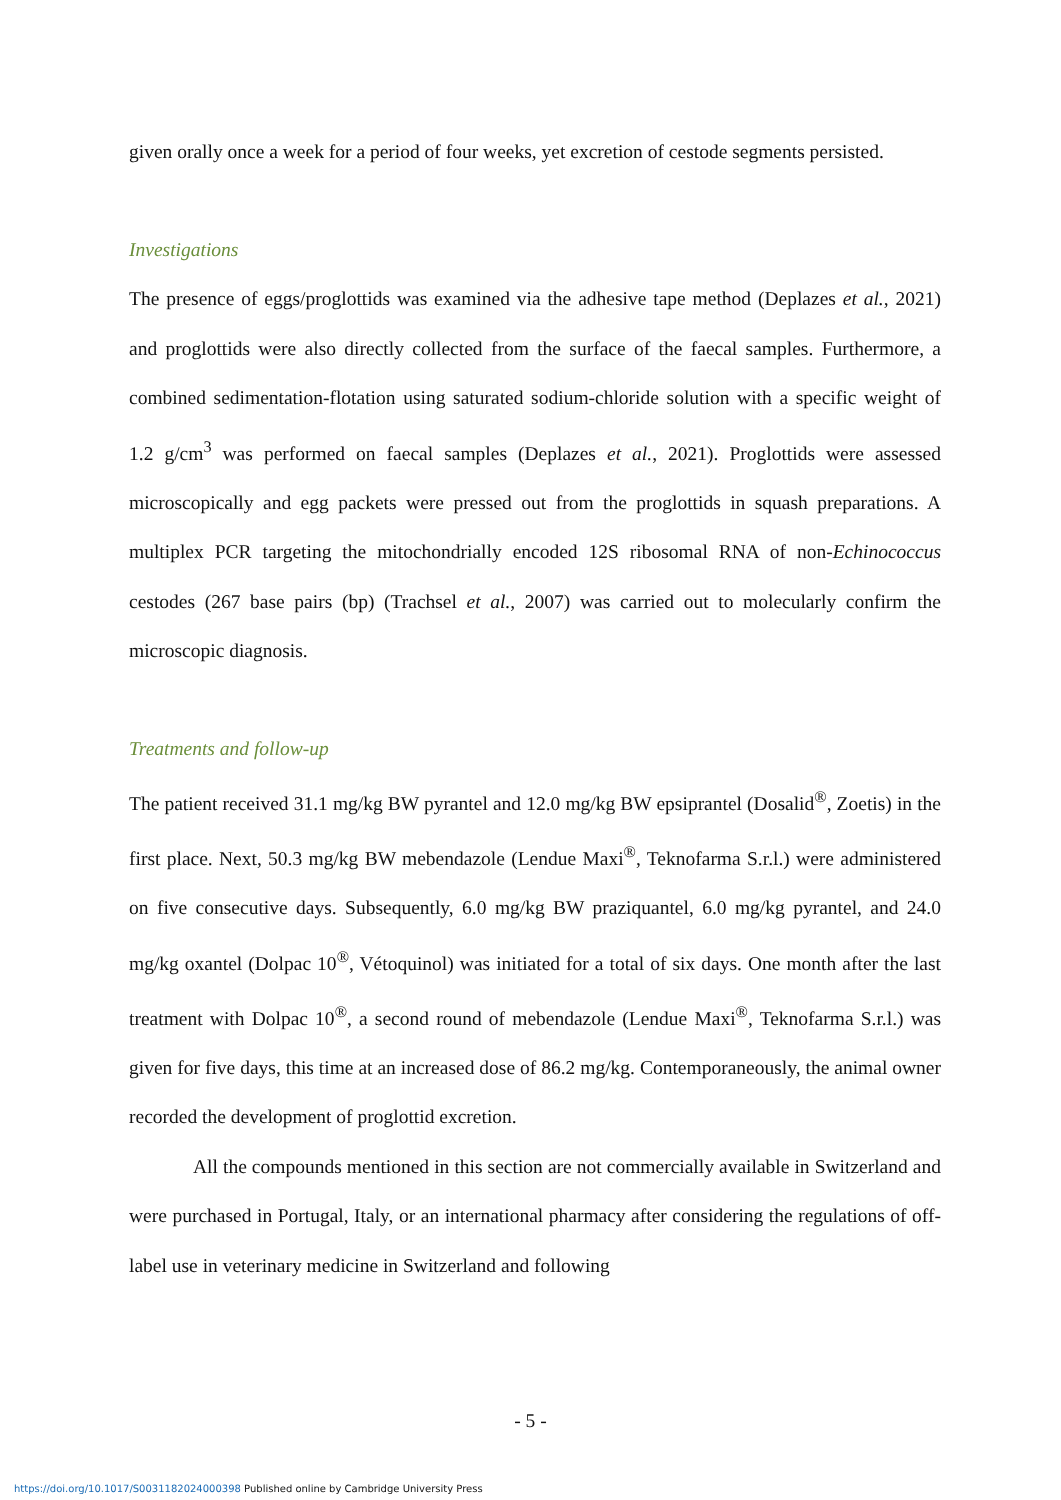given orally once a week for a period of four weeks, yet excretion of cestode segments persisted.
Investigations
The presence of eggs/proglottids was examined via the adhesive tape method (Deplazes et al., 2021) and proglottids were also directly collected from the surface of the faecal samples. Furthermore, a combined sedimentation-flotation using saturated sodium-chloride solution with a specific weight of 1.2 g/cm<sup>3</sup> was performed on faecal samples (Deplazes et al., 2021). Proglottids were assessed microscopically and egg packets were pressed out from the proglottids in squash preparations. A multiplex PCR targeting the mitochondrially encoded 12S ribosomal RNA of non-Echinococcus cestodes (267 base pairs (bp) (Trachsel et al., 2007) was carried out to molecularly confirm the microscopic diagnosis.
Treatments and follow-up
The patient received 31.1 mg/kg BW pyrantel and 12.0 mg/kg BW epsiprantel (Dosalid<sup>®</sup>, Zoetis) in the first place. Next, 50.3 mg/kg BW mebendazole (Lendue Maxi<sup>®</sup>, Teknofarma S.r.l.) were administered on five consecutive days. Subsequently, 6.0 mg/kg BW praziquantel, 6.0 mg/kg pyrantel, and 24.0 mg/kg oxantel (Dolpac 10<sup>®</sup>, Vétoquinol) was initiated for a total of six days. One month after the last treatment with Dolpac 10<sup>®</sup>, a second round of mebendazole (Lendue Maxi<sup>®</sup>, Teknofarma S.r.l.) was given for five days, this time at an increased dose of 86.2 mg/kg. Contemporaneously, the animal owner recorded the development of proglottid excretion.
All the compounds mentioned in this section are not commercially available in Switzerland and were purchased in Portugal, Italy, or an international pharmacy after considering the regulations of off-label use in veterinary medicine in Switzerland and following
- 5 -
https://doi.org/10.1017/S0031182024000398 Published online by Cambridge University Press